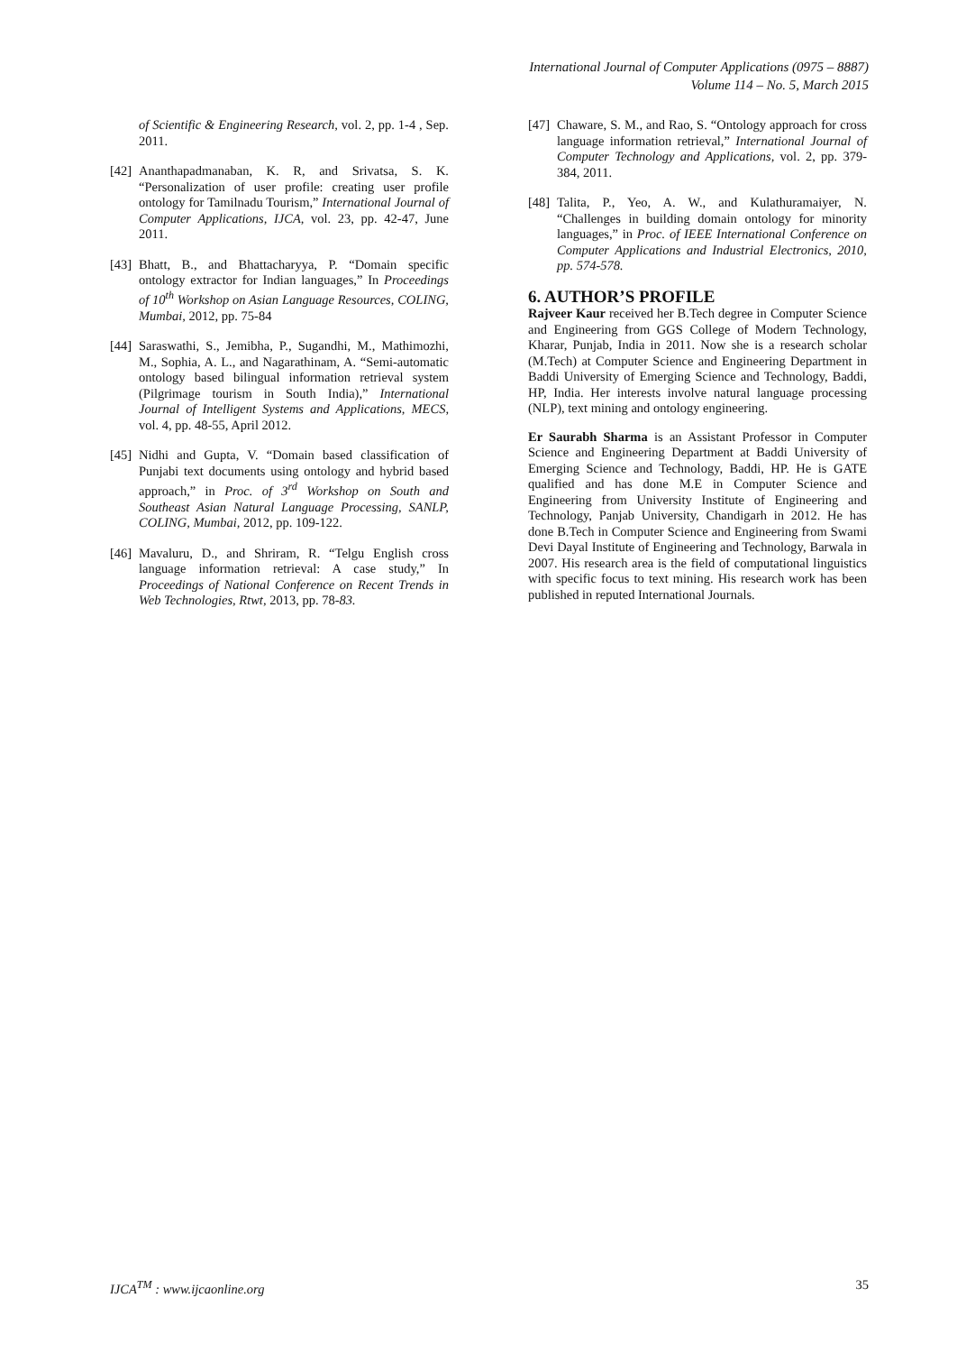International Journal of Computer Applications (0975 – 8887)
Volume 114 – No. 5, March 2015
of Scientific & Engineering Research, vol. 2, pp. 1-4 , Sep. 2011.
[42] Ananthapadmanaban, K. R, and Srivatsa, S. K. “Personalization of user profile: creating user profile ontology for Tamilnadu Tourism,” International Journal of Computer Applications, IJCA, vol. 23, pp. 42-47, June 2011.
[43] Bhatt, B., and Bhattacharyya, P. “Domain specific ontology extractor for Indian languages,” In Proceedings of 10<sup>th</sup> Workshop on Asian Language Resources, COLING, Mumbai, 2012, pp. 75-84
[44] Saraswathi, S., Jemibha, P., Sugandhi, M., Mathimozhi, M., Sophia, A. L., and Nagarathinam, A. “Semi-automatic ontology based bilingual information retrieval system (Pilgrimage tourism in South India),” International Journal of Intelligent Systems and Applications, MECS, vol. 4, pp. 48-55, April 2012.
[45] Nidhi and Gupta, V. “Domain based classification of Punjabi text documents using ontology and hybrid based approach,” in Proc. of 3<sup>rd</sup> Workshop on South and Southeast Asian Natural Language Processing, SANLP, COLING, Mumbai, 2012, pp. 109-122.
[46] Mavaluru, D., and Shriram, R. “Telgu English cross language information retrieval: A case study,” In Proceedings of National Conference on Recent Trends in Web Technologies, Rtwt, 2013, pp. 78-83.
[47] Chaware, S. M., and Rao, S. “Ontology approach for cross language information retrieval,” International Journal of Computer Technology and Applications, vol. 2, pp. 379-384, 2011.
[48] Talita, P., Yeo, A. W., and Kulathuramaiyer, N. “Challenges in building domain ontology for minority languages,” in Proc. of IEEE International Conference on Computer Applications and Industrial Electronics, 2010, pp. 574-578.
6. AUTHOR’S PROFILE
Rajveer Kaur received her B.Tech degree in Computer Science and Engineering from GGS College of Modern Technology, Kharar, Punjab, India in 2011. Now she is a research scholar (M.Tech) at Computer Science and Engineering Department in Baddi University of Emerging Science and Technology, Baddi, HP, India. Her interests involve natural language processing (NLP), text mining and ontology engineering.
Er Saurabh Sharma is an Assistant Professor in Computer Science and Engineering Department at Baddi University of Emerging Science and Technology, Baddi, HP. He is GATE qualified and has done M.E in Computer Science and Engineering from University Institute of Engineering and Technology, Panjab University, Chandigarh in 2012. He has done B.Tech in Computer Science and Engineering from Swami Devi Dayal Institute of Engineering and Technology, Barwala in 2007. His research area is the field of computational linguistics with specific focus to text mining. His research work has been published in reputed International Journals.
IJCA<sup>TM</sup> : www.ijcaonline.org 35